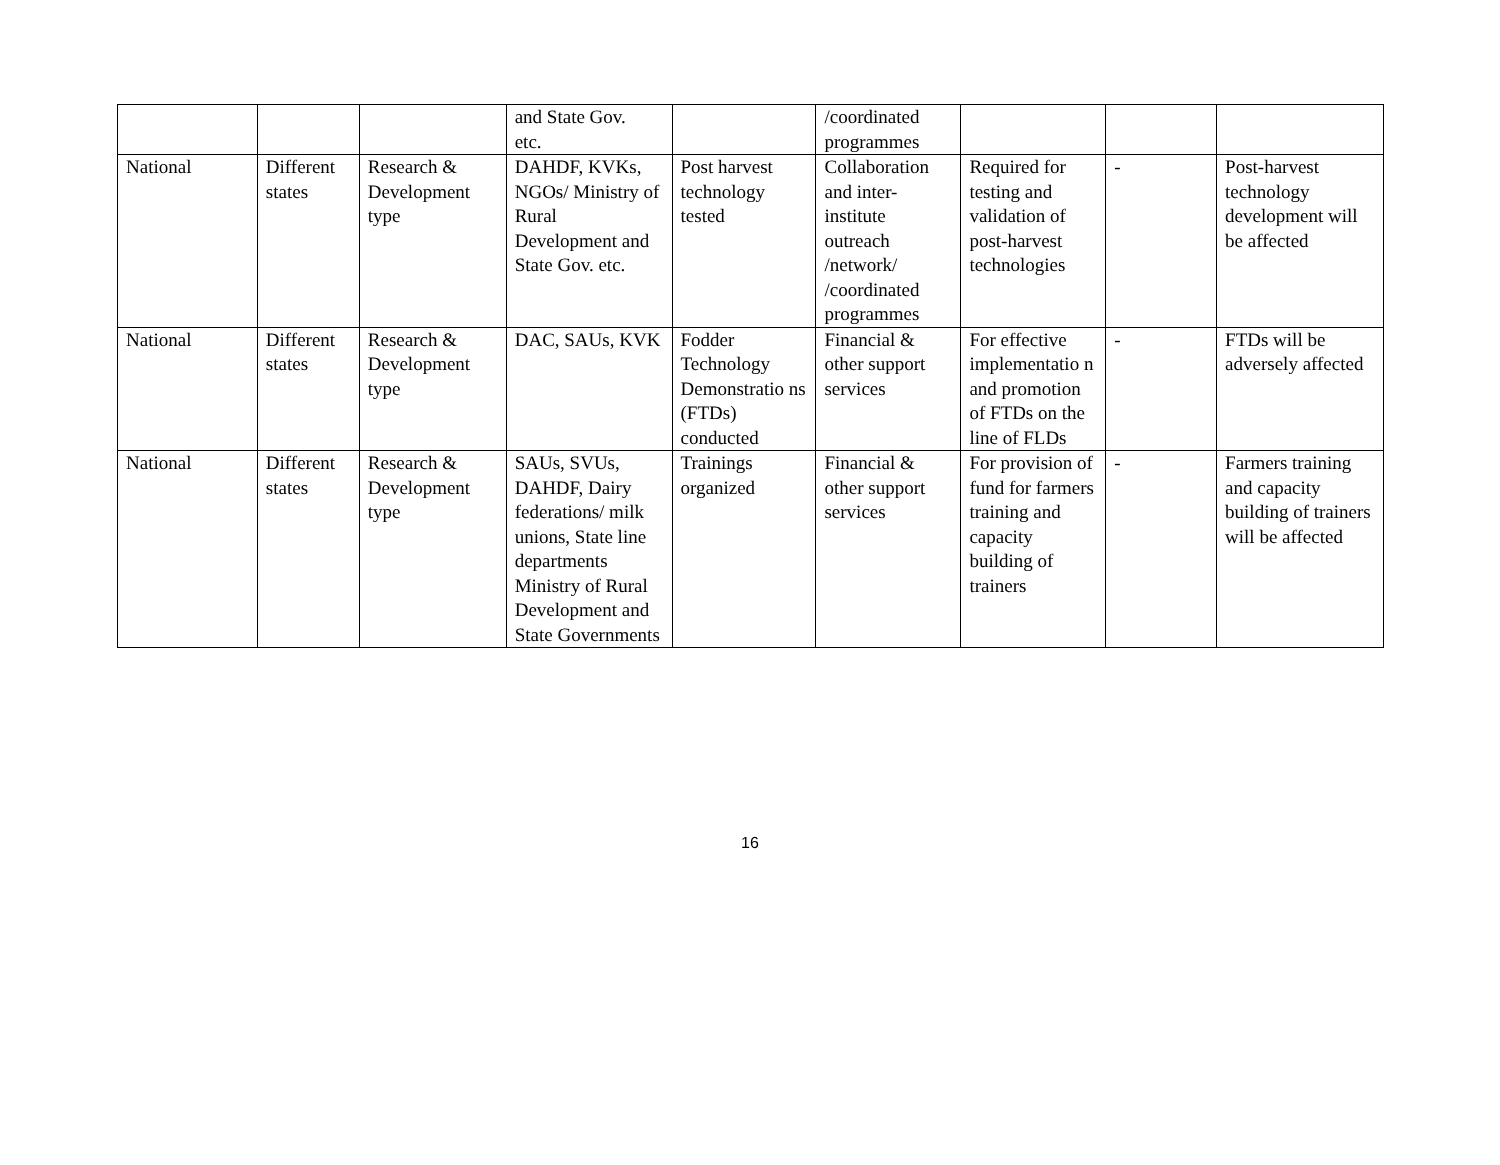| | | | and State Gov. etc. | | /coordinated programmes | | | |
| National | Different states | Research & Development type | DAHDF, KVKs, NGOs/ Ministry of Rural Development and State Gov. etc. | Post harvest technology tested | Collaboration and inter-institute outreach /network/ /coordinated programmes | Required for testing and validation of post-harvest technologies | - | Post-harvest technology development will be affected |
| National | Different states | Research & Development type | DAC, SAUs, KVK | Fodder Technology Demonstratio ns (FTDs) conducted | Financial & other support services | For effective implementatio n and promotion of FTDs on the line of FLDs | - | FTDs will be adversely affected |
| National | Different states | Research & Development type | SAUs, SVUs, DAHDF, Dairy federations/ milk unions, State line departments Ministry of Rural Development and State Governments | Trainings organized | Financial & other support services | For provision of fund for farmers training and capacity building of trainers | - | Farmers training and capacity building of trainers will be affected |
16